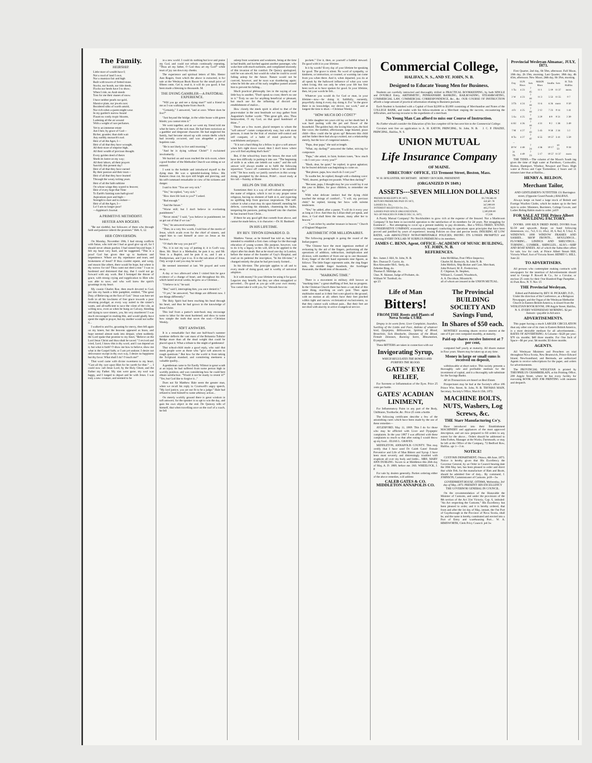The Family.
HEIRSHIP.
Little store of wealth have I;
Not a rood of land I own,
Nor a mansion fair and high
Built with towers of fretted stone.
Stocks, nor bonds, nor title deeds,
Flocks nor herds have I to show;
When I ride, no Arab steeds
Toss for me their manes of snow.
I have neither pearls nor gold,
Massive plate, nor jewels rare;
Broidered silks of worth untold,
Nor rich robes a queen might wear.
In my garden's narrow bound
Flaunt no costly tropic blooms,
Ladening all the air around
With a weight of rare perfumes.
Yet to an immense estate
Am I heir, by grace of God—
Richer, grander, than doth wait
Any earthly monarch's nod.
Heir of all the Ages, I—
Heir of all that they have wrought,
All their store of emprise high,
All their wealth of precious thought.
Every golden deed of theirs
Sheds its lustre on my way;
All their labors, all their prayers
Sanctify this present day!
Heir of all that they have earned
By their passion and their tears—
Heir of all that they have learned
Through the weary toiling years.
Heir of all the faith sublime
On whose wings they soared to heaven;
Heir of every hope that Time
To Earth's fainting sons hath given!
Aspirations pure and high—
Strength to dare and to endure—
Heir of all the Ages, I—
Lo! I am no longer poor!
—Appleton's Journal.
A PRIMITIVE METHODIST.
HESTER ANN ROGERS.
"Be not slothful, but followers of them who through faith and patience inherit the promises." Heb. 6, 12.
HER CONVERSION.
On Monday, November 10th, I had strong conflicts with Satan, who told me I had as good give up all, for I should never obtain pardon; I had sinned beyond hope, I felt my heart very hard, and he suggested, "This is a proof God has given thee up to hardness and impenitence. Where are thy repentance and tears, and brokenness of heart? If thou couldst repent, and weep, and mourn like others, there would be hope, but where is thy sorrow for sin? Thou canst not shed a tear." I was so burdened and distressed that day, that I could not go forward with any work. But I besieged the throne of grace, with strong crying and supplication to Him who was able to save, and who well knew the spirit's groanings in my heart.
My cousin Charles Roe, then much devoted to God, put into my hands a little pamphlet, entitled, "The great Duty of Believing on the Son of God." Jesus was here set forth in all his lowliness of free grace towards a poor returning prodigal, as every way suited to the sinner's wants, and all-sufficient to save the vilest of the vile, as willing now, even as when he hung on Calvary, bleeding and dying to save sinners, yea, his very murderers! I was much encouraged in reading this, and would gladly have spent the night in prayer, but my mother would not suffer it...
I walked to and fro, groaning for mercy, then fell again on my knees, but the heavens appeared as brass, and hope seemed almost sunk into despair, when suddenly the Lord spake that promise to my heart, "Believe on the Lord Jesus Christ and thou shalt be saved." I revived and cried, Lord, I know this is thy word, and I can depend on it, but what is faith? O show me how to believe, show me what is the Gospel faith, or I am yet undone; I desire not deliverance except in thy own way, I desire no happiness but thy favor. What shall I do? O teach me!"
That word came with divine sweetness to my heart, "Cast all thy care upon Him for he careth for thee." ... I could now call Jesus Lord, by the Holy Ghost, and the Father my Father. My sins were gone, my soul was happy, and I longed to depart and be with Jesus. I was truly a new creature, and seemed to be
in a new world. I could do nothing but love and praise my God, and could not refrain continually repeating, "Thou art my father, O God thou art my God!" while tears of joy ran down my cheeks.
The experience and spiritual letters of Mrs. Hester Ann Rogers, from which the above is extracted, is for sale at the Wesleyan Book Room for the small price of fifteen cents. Get it, read it, it will do you good, it has been made a blessing to thousands. M.
THE DYING GAMBLER—A PASTORAL EXPERIENCE.
"Will you go and see a dying man?" said a friend to me as I was walking home from church.
"Certainly," I answered, "and at once. Where does he live?"
"Just beyond the bridge, in the white house with green blinds; you cannot miss it."
We went together, and as we went my friend told me what he knew of the sick man. He had been notorious as a gambler and desperate character. He had neglected his family, had become mixed up with certain thefts which had recently occurred, and was altogether a pretty hopeless case.
"He is not likely to live until morning."
"And he is dying without Christ!" I exclaimed involuntarily.
We hurried on and soon reached the sick-room, where a good brother of the Methodist Church was sitting as we entered.
I went to the bedside and introduced myself to the dying man. He was a splendid-looking fellow. His features clean cut, his eyes still bright and piercing, and his self-command remarkable in view of his sickness and danger.
I said to him: "You are very sick."
"Yes," he replied, "very sick."
"How does life look to you?" I asked.
"Bad enough."
"And the future."
"Worse still; but I don't believe in everlasting punishment."
"Never mind," I said, "you believe in punishment; let us get out of that if we can."
"Yes," he answered earnestly.
"Then, in a very few words, I told him of the merits of Jesus, which avails even for the chief of sinners, and urged him to cast himself at once on Jesus as his Saviour...
"O! that's the way you put it?"
"No, it is not my way of putting it; it is God's way. Here, Mr. Short is a Methodist, he puts it so, and Mr. Venn is a Baptist, and he puts it so, and I am a Presbyterian, and I put it so. It is the salvation of Jesus. Only accept it and you may be saved."
He seemed interested at last. We prayed and went away.
A day or two afterward when I visited him he gave evidence of a change of heart, and throughout his life, which lasted several weeks, he grew as a Christian...
"I believe in it," he said.
"But," said I, interrupting him, you once denied it."
"O yes," he answered, "but things are different now. I see things differently."
The Holy Spirit had been reaching his head through his heart, and thus he had grown in the knowledge of Jesus Christ.
This leaf from a pastor's note-book may encourage some to labor for the most hardened; and show to some how simple the truth that saves the soul.—Christian Weekly.
SOFT ANSWERS.
It is a remarkable fact that one half-hour's summer sunshine deflects the vast mass of the Britannia Tubular Bridge more than all the dead weight that could be placed upon it. What a tribute to the might of gentleness!
That school-child made a good reply, who said that meek people were as those who "give soft answers to rough questions." But how far the world is from taking the Scriptural standard, and considering meekness a valuable quality...
A gentleman came to Sir Eardly Wilmot in great wrath at an injury he had suffered from some person high in worldly position, and was considering how he could best obtain satisfaction. "Would it not be manly to resent it?" "Yes, but God like to forgive it..."
Does not Sir Matthew Hale seem the greater man, when we recall his reply to Cromwell's angry speech, "My lord justice, you are not fit to be a judge." Hale had refused to lend himself to some arbitrary action...
On merely worldly ground there is great wisdom in soft answers; for the speaker is so apt to win the day, and gain his own object in the end. De Quincey tells of himself, that when travelling once on the roof of a coach, he fell
asleep from weariness and weakness, being at the time in bad health, and lurched against another passenger, who woke him with much surliness, and complained morosely of this invasion of his comfort. De Quincy apologized, said he was unwell, but would do what he could to avoid falling asleep for the future. Nature would not be coerced, however, and he soon was slumbering again; when he felt the arm of his surly neighbor passed around him to prevent his falling...
Much practical philosophy lies in the saying of one little boy to another, "Don't speak so cross; there's no use in it." Truly no use for anything beneficial or pleasant, but much use for the inflaming of discord and establishment of malice...
How closely the meek spirit is allied to that of the peace-maker in the next beatitude we may gather from Augustine's further words: "This great gift, also, Thou bestowedest, O my God, on that good handmaid of thine..."
There are a few sweet, placid tempers to whom the "soft answer" comes comparatively easy; but with most persons, it must be the fruit of resolute self-control and self conquest, of a habit of mind produced by watchfulness and prayer...
"It is not a hard thing for a fellow to give a soft answer when he's right down vexed, then I don't know where you will find anything that's hard."
But, if the school-boy learn the lesson, the man will have less difficulty in putting it into use. "The beginning of strife is as when one letteth out water;" and the soft answer will always enable us to fulfil the following injunction: "Leave off contention before it be meddled with." Yet how easily we justify ourselves in this wrong-doing, prompted by the demon, Pride!... stood ready at his call.—Sunday at Home.
HELPS ON THE JOURNEY.
Sometimes their is a way of self-culture attempted in the name of religion, which is not in any proper sense religious, having no element of faith in it, and expecting no uplifting help from gracious inspirations. The self-culture is what a man may do upon himself; mending his defects, correcting his mistakes, chastening his faults, tempering his passions, putting himself into the charities he has learned from Christ...
If there be any good gift that cometh from above, and cannot be made below, it is character.—Dr. H. Bushnell.
IN HIS LIFETIME.
BY REV. TRYON EDWARDS D. D.
Matthew Vassar, as he himself has told us, had long intended to establish a first class college for the thorough education of young women. His purpose, however, was to do it by a legacy in his will, left to be applied to the object after his death. But as he stood one day in London, before the statue of the founder of Guy's Hospital, and read on its pedestal the inscription, "In his life-time," it changed entirely the plan he had previously formed...
In his life-time. The principle applies to all and to every mode of doing good, and is worthy of universal adoption.
Is it with money? In your lifetime be using it for good. Legacies may benefit, but they are often misapplied or perverted... Do good as you go with your own money. You cannot take it with you, for "shrouds have no
pockets." Use it, then, as yourself a faithful steward. Do good with it in your lifetime.
Is it by words? Every day of your lifetime be speaking for good. The grave is silent. No word of sympathy, or kindness, or instruction, or counsel, or warning can come from you when there. And it, when departed, you do at all speak by the hallowed influence of what you were when living, this can only be when your life has first been such as to have spoken for good. In your lifetime, then, let your words be felt...
Whatever you would do for God or man, in your lifetime—now—be doing it; faithfully, earnestly, prayerfully doing it every day doing it. For "in the grave there is no knowledge, nor device, nor work," and at longest the time is short.—Christian Weekly.
"HOW MUCH DO I COST?"
A little daughter ten years old lay on her death bed. It was hard parting with the pet and flower of the household. The golden hair, the loving blue eyes, the bird like voice, the truthful, affectionate, large hearted, pious child—How could she be given up? Between this child and her father there had always existed, not a relationship merely, but the love of congenial natures...
"Papa, dear papa," she said at length.
"What, my darling?" answered the father, striving for composure.
"Papa," she asked, in faint, broken tones, "how much—do I cost you—every year?"
"Hush, dear, be quiet," he replied, in great agitation; for he feared delirium was beginning to come on.
"But please, papa, how much do I cost you?"
To soothe her, he replied, though with a shaking voice: "Well, dearest, perhaps ten pounds. What then darling?"
"Because, papa, I thought may be you would lay it out this year in Bibles, for poor children, to remember me by."
With what delicate instinct had the dying child touched the strings of comfort!... "I will, my precious child," he replied, kissing her brow with solemn tenderness.
"Yes," he added, after a pause, "I will do it every year as long as I live. And thus my Lillian shall yet speak, and draw, it God shall bless the means, many after her to heaven."
... "I am richer by another treasure in heaven." Church of England Magazine.
ARITHMETIC FOR MILLIONAIRES.
The following paragraph is going the round of the Indian papers:
"The Chinese have the most ingenious method of reckoning by the aid of the fingers, performing all the operations of addition, subtraction, multiplication and division, with numbers of from one up to one thousand. Every finger of the left hand represents nine figures, as follows: The little finger represents units, the ring finger tens, the middle finger hundreds, the forefinger thousands, the thumb tens of thousands..."
"MARKING TIME."
There is a movement in military drill known as "marking time," a great shuffling of feet, but no progress. In the Christian Church there has been a vast deal of this same thing, marching on one's post. Then again multitudes stand as it their feet were glued to the ground, with no motion at all; others have their feet pinched within tight and narrow ecclesiastical exclusiveness, so that they cannot walk without pain... But their feet are not shod with alacrity in active evangelical service.
Commercial College,
HALIFAX, N. S., AND ST. JOHN, N. B.
Designed to Educate Young Men for Business.
Students are carefully instructed and thoroughly drilled in PRACTICAL BOOKKEEPING, by both SINGLE and DOUBLE Entry, ARITHMETIC, PENMANSHIP, BANKING, RAILROADING, STEAMBOATING, COMMERCIAL LAW, COMMERCIAL CORRESPONDENCE, &c., &c. OUR COURSE OF INSTRUCTION affords a large amount of practical information relating to Business pursuits.
Each Student is furnished with a Capital of from $2,000 to $3,000 consisting of Merchandise and Notes of the COLLEGE BANK, and trades with his fellow-students as a Merchant reaping the success, encountering the difficulties, and having recourse to the expedients of a merchant.
No Young Man Can afford to miss our Course of Instruction.
No Father should consider the Education of his Son complete till he has sent him to the Commercial College.
Circulars sent free on application to A. H. EATON, PRINCIPAL, St. John, N. B. J. C. P. FRAZEE, PRINCIPAL, Halifax, N. S.
UNION MUTUAL
Life Insurance Company
OF MAINE.
DIRECTORS' OFFICE, 153 Tremont Street, Boston, Mass.
W. H. HOLLISTER, SECRETARY. HENRY CROCKER, PRESIDENT.
(ORGANIZED IN 1849.)
ASSETS---SEVEN MILLION DOLLARS!
| PREMIUM RECEIPTS IN 1872, | $1,719,566.18 |
| RETURN PREMIUMS PAID IN 1872, | 442,60 .78 |
| LOSSES Do. Do., | 347,900.00 |
| INTEREST RECEIVED Do. Do., | 445,273.43 |
| LOSSES PAID SINCE ORGANIZATION, | 2,500,000.00 |
| NO. OF POLICIES IN FORCE DEC 31, 1872, | 17,528 |
A Purely Mutual Company! No Stockholders to grow rich at the expense of the Insured. Not a Mushroom Company! It has been in successful operation to the satisfaction of its members for 24 years. Not struggling for Existence! ... Not attempting to cover up a present inability to pay dividends... But a WELL-TRIED, SOUND, CONSERVATIVE COMPANY, economically managed; conducting its operations upon principles that have been proved and justified by years of experience; issuing Policies on clear and precise terms; INSURING AT LOW RATES, with ABSOLUTELY NON-FORFEITABLE POLICIES; PAYING ITS LOSSES PROMPTLY and returning EVERY DOLLAR OF SURPLUS PREMIUM to its members.
JAMES C. BENN, Agent, OFFICE--ACADEMY OF MUSIC BUILDING, ST. JOHN, N. B.
REFERENCES.
Rev. James J. Hill, St. John, N. B.
Rev. Duncan D. Currie, do.
Hon Alexander McL. Seely, do.
Zebedee Ring, do.
Thomas E. Millidge, do.
Chas. N. Skinner, Judge of Probates, do.
William W. Turnbull, do.
apr 23
John McMillan, Post Office Inspector,
Charles M. Bostwick, St. John N. B.
John Mellick, Ship Broker and Com. Merchant,
John Pickard, M. P., Fredericton,
Z. Chipman, St. Stephen,
William L. Connell, Woodstock,
A. A. Davidson, Miramichi,
all of whom are insured in the UNION MUTUAL.
Life of Man
Bitters!
FROM THE Roots and Plants of Nova Scotia CURE
Dropsy in its worst form; Liver Complaint, Jaundice, Swelling of the Limbs and Face, Asthma of whatever kind, Dyspepsia, Billiousness, Spitting of Blood, Bronchitis, Sick Headache, Diseases of the Blood, Female Diseases, Running Sores, Rheumatism, Erysepilas.
These BITTERS are taken in connection with our
Invigorating Syrup,
WHICH REGULATES THE BOWELS AND PURIFIES THE BLOOD.
GATES' EYE RELIEF,
For Soreness or Inflammation of the Eyes. Price 25 cents per bottle.
GATES' ACADIAN LINIMENT,
For Inflammatory Pains in any part of the Body, Chilblains, Toothache, &c. Price 25 cents a bottle.
The following certificates describe a few of the astonishing cures which have been made by the use of these remedies—
AYLESFORD, May 11, 1869. This I do for those who may be afflicted with Liver and Dyspeptic complaints. In the year 1867 I was afflicted with these complaints so much so that after eating I would throw up my food... ELIAS L. GRAVES.
MIDDLETON, ANNAPOLIS COUNTY. This may certify that I have used Dr Caleb Gates' Female Preventive and Life of Man Bitters and Syrup. I have been most severely and distressingly troubled with eruptions all over my body and limbs... MRS. MARY ANN DURLING. Sworn to at Middleton this 26th day of May, A. D. 1869, before me. JAS. WHEELOCK, J. P.
For sale by dealers generally. Parties ordering either of the above remedies, will address
CALEB GATES & CO. MIDDLETON ANNAPOLIS CO.
The Provincial BUILDING SOCIETY AND Savings Fund,
In Shares of $50 each.
MONTHLY investing shares receive interest at the rate of 6 per cent computed monthly, at maturity.
Paid-up shares receive Interest at 7 per cent,
computed half yearly at maturity. All shares mature in Four years. Shares may be taken up at any time.
Money in large or small sums is received on deposit,
withdrawable at short notice. This society presents a thoroughly safe and profitable medium for the investment of capital, and is a thoroughly safe substitute for the Savings Banks.
All its Transactions are based on Real Estate.
Prospectuses may be had at the Society's office 106 Prince Wm. Street, St. John, N. B. THOMAS MAIN, Secretary. Society's Office, March 15th, 1872.
MACHINE BOLTS, NUTS, Washers, Log Screws, &c.
THE Starr Manufacturing Co'y.
Have introduced into their Establishment MACHINERY and appliances of the most approved description, and are now prepared to fill orders to any extent for the above... Orders should be addressed to John Forbes, Manager at the Works, Dartmouth, or may be left at the Office of the Company, 72 Bedford Row, Halifax. apr 1—3 m.
NOTICE!
CUSTOMS DEPARTMENT, Ottawa, 4th June, 1873. Notice is hereby given that His Excellency the Governor General, by an Order in Council bearing date the 30th May last, has been pleased to order and direct that while Felt, for the manufacture of Hats and Boots, should be admitted free of duty... By command, J. JOHNSON, Commissioner of Customs. je18—3w
GOVERNMENT HOUSE, OTTAWA, Wednesday, 3rd day of May, 1873. PRESENT: HIS EXCELLENCY THE GOVERNOR GENERAL IN COUNCIL.
On the recommendation of the Honorable the Minister of Customs, and under the provisions of the 8th section of the Act 31st Victoria, Cap. 6, intituled: "An Act respecting the Customs," His Excellency has been pleased to order, and it is hereby ordered, that from and after the 1st day of May, instant, the Out Port of Guysborough in the Province of Nova Scotia, shall be, and the same is hereby constituted and erected into a Port of Entry and warehousing Port... W. A. HIMSWORTH, Clerk Privy Council. je4 3w
Provincial Wesleyan Almanac, JULY, 1873.
First Quarter, 2nd day, 6h 50m, afternoon. Full Moon, 10th day, 2h 19m, morning. Last Quarter, 18th day, 4h 43m, afternoon. New Moon, 24th day, 6h 19m, morning.
| Day | SUN Rises | Sets | MOON Rises | Souths | Sets | H. Tide Halifax |
| --- | --- | --- | --- | --- | --- | --- |
| 1 Tu | 4 23 | 7 45 | 11 1 | 5 19 | 11 37 | morn. |
| 2 W | 4 23 | 7 44 | 11 3 | 5 53 | 11 55 | 0 7 |
| 3 Th | 4 24 | 7 44 | 11 6 | 6 26 | morn | 0 50 |
| 4 Fr | 4 25 | 7 44 | 2 12 | 7 23 | 0 14 | 1 41 |
| 5 Sa | 4 25 | 7 44 | 3 20 | 8 9 | 0 51 | 2 39 |
| 6 SU | 4 26 | 7 44 | 4 31 | 9 2 | 1 38 | 3 49 |
| 7 M | 4 27 | 7 43 | 5 45 | 9 58 | 2 34 | 5 2 |
| 8 Tu | 4 27 | 7 42 | 6 55 | 10 57 | 3 41 | 5 59 |
| ... | | | | | | |
| 30 W | 4 48 | 7 24 | 4 36 | 10 17 | 10 53 | 9 18 |
| 31 Th | 4 49 | 7 23 | 5 17 | 10 57 | 11 37 | morn |
THE TIDES.—The column of the Moon's South ing gives the time of high water at Parrsboro, Cornwallis, Horton, Hantsport, Windsor, Newport and Truro. High water at Pictou and Cape Tormentine, 2 hours and 11 minutes later than at Halifax...
HENRY A. BELDON,
Merchant Tailor,
AND GENTLEMEN'S OUTFITTER 131 Barrington street, (Opposite Grand Parade,) HALIFAX.
Always keeps on hand a large stock of British and Foreign Woollen Cloths, which he makes up in the best style to order. Ministers, Barristers, College Gowns, and Ladies Riding Habits made to order. jul19
FOR SALE AT THE Prince Albert MOULDING FACTORY.
DOORS. 1000 KILN DRIED PANEL DOORS from $1.50 and upwards. Keeps on hand following dimensions, viz., 7x3, 6 11, 10x2, 10, 6, 8x2, 8, 5 6x2, 6. WINDOWS. 1000 WINDOW FRAMES AND SASHES... SHOP FRONTS... MOULDINGS... FLOORING... LININGS AND SHELVINGS... TURNING... LUMBER... SHINGLES... ALSO,—SHIP AND BOAT KNEES. All of which the Subscriber offers for sale, low for cash, at Prince Albert Steam Mill, Victoria Wharf, foot of Victoria Street. HENRY G. HILL. June 22.
TO ADVERTISERS.
All persons who contemplate making contracts with newspapers for the insertion of Advertisements should send to George P. Rowell & Co., for a Circular, or enclose 25 cents for their One Hundred Page Pamphlet... 41 Park Row, N. Y. Nov 15
THE Provincial Wesleyan,
Edited and Published by REV. H. PICKARD, D.D., Under the direction of the Conference, as a Religious Newspaper, and the Organ of the Wesleyan Methodist Church in Eastern British America, is issued from the WESLEYAN BOOK ROOM, 198 Argyle Street, Halifax, N. S. EVERY WEDNESDAY MORNING. $2 per Annum—payable in Advance.
ADVERTISEMENTS.
This paper having a much LARGER CIRCULATION than any other one of its class in Eastern British America, is a most desirable medium for all advertisements... RATES OF ADVERTISING: A Column—$120 per year; $70 six months; $40 three months. For One Inch of Space—$6 per year; $4 months; $3 three months.
AGENTS.
All Wesleyan Ministers and Preachers on trial throughout Nova Scotia, New Brunswick, Prince Edward Island, Newfoundland, and Bermuda, are authorized Agents to receive subscriptions for the paper, and orders for advertisements.
The PROVINCIAL WESLEYAN is printed by THEOPHILUS CHAMBERLAIN, at his Printing Office, 200 Argyle Street, where he has every facility for executing BOOK AND JOB PRINTING with neatness and despatch.